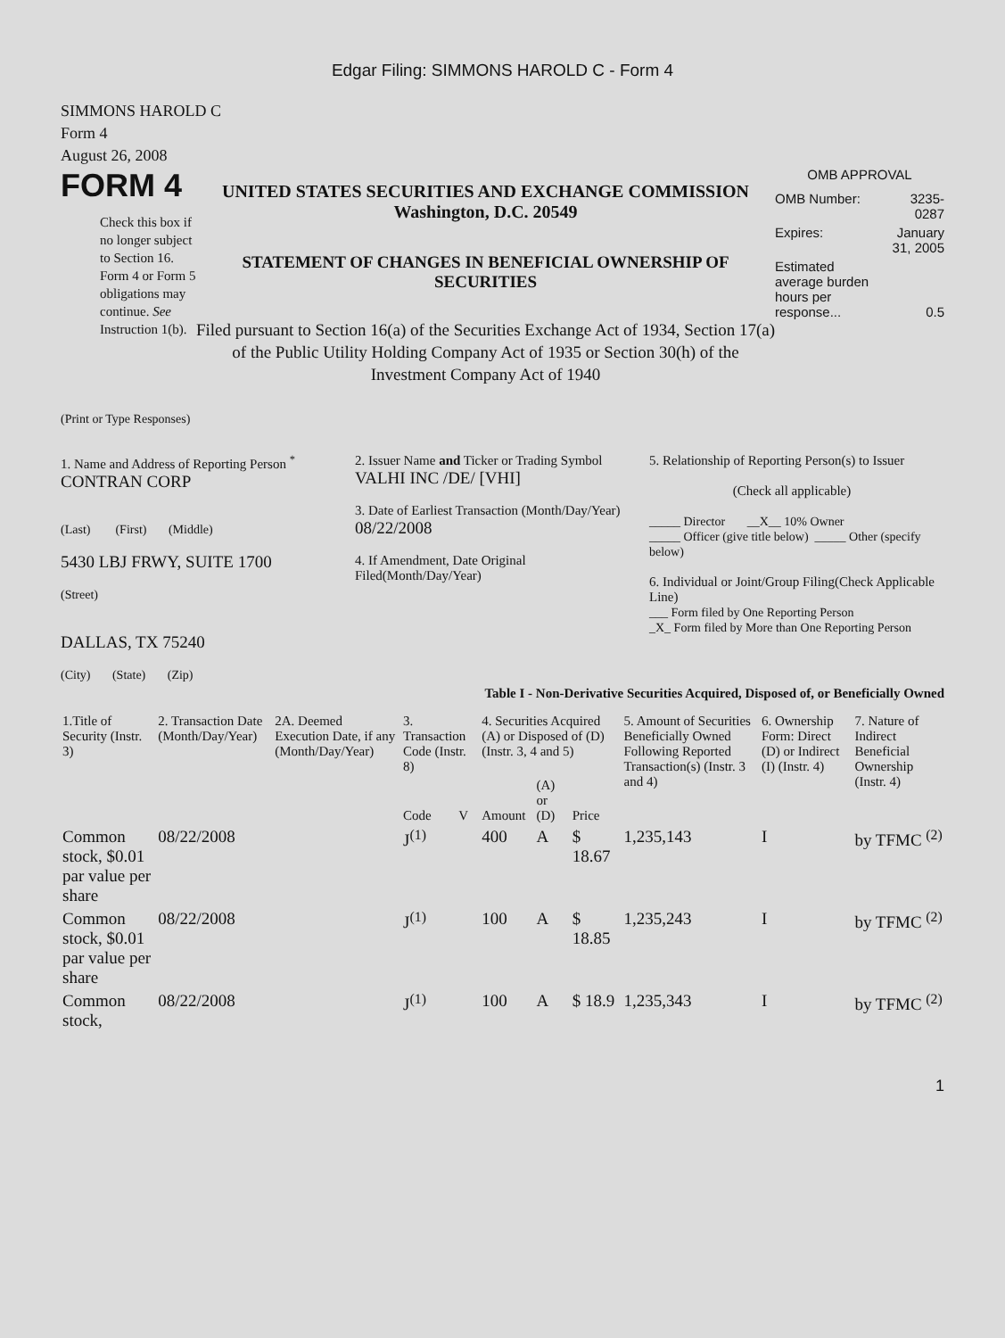Edgar Filing: SIMMONS HAROLD C - Form 4
SIMMONS HAROLD C
Form 4
August 26, 2008
FORM 4
Check this box if no longer subject to Section 16. Form 4 or Form 5 obligations may continue. See Instruction 1(b).
UNITED STATES SECURITIES AND EXCHANGE COMMISSION
Washington, D.C. 20549
STATEMENT OF CHANGES IN BENEFICIAL OWNERSHIP OF SECURITIES
Filed pursuant to Section 16(a) of the Securities Exchange Act of 1934, Section 17(a) of the Public Utility Holding Company Act of 1935 or Section 30(h) of the Investment Company Act of 1940
OMB APPROVAL
| OMB Number: | 3235-0287 |
| Expires: | January 31, 2005 |
| Estimated average burden hours per response... | 0.5 |
(Print or Type Responses)
1. Name and Address of Reporting Person <sup>*</sup>
CONTRAN CORP
(Last) (First) (Middle)
5430 LBJ FRWY, SUITE 1700
(Street)
DALLAS, TX 75240
(City) (State) (Zip)
2. Issuer Name and Ticker or Trading Symbol
VALHI INC /DE/ [VHI]
3. Date of Earliest Transaction (Month/Day/Year)
08/22/2008
4. If Amendment, Date Original Filed(Month/Day/Year)
5. Relationship of Reporting Person(s) to Issuer
(Check all applicable)
_____ Director __X__ 10% Owner
_____ Officer (give title below) _____ Other (specify below)
6. Individual or Joint/Group Filing(Check Applicable Line)
___ Form filed by One Reporting Person
_X_ Form filed by More than One Reporting Person
Table I - Non-Derivative Securities Acquired, Disposed of, or Beneficially Owned
| 1.Title of Security (Instr. 3) | 2. Transaction Date (Month/Day/Year) | 2A. Deemed Execution Date, if any (Month/Day/Year) | 3. Transaction Code (Instr. 8) | | 4. Securities Acquired (A) or Disposed of (D) (Instr. 3, 4 and 5) | | | 5. Amount of Securities Beneficially Owned Following Reported Transaction(s) (Instr. 3 and 4) | 6. Ownership Form: Direct (D) or Indirect (I) (Instr. 4) | 7. Nature of Indirect Beneficial Ownership (Instr. 4) |
| --- | --- | --- | --- | --- | --- | --- | --- | --- | --- | --- |
| | | | Code | V | Amount | (A) or (D) | Price | | | |
| Common stock, $0.01 par value per share | 08/22/2008 | | J<sup>(1)</sup> | | 400 | A | $ 18.67 | 1,235,143 | I | by TFMC <sup>(2)</sup> |
| Common stock, $0.01 par value per share | 08/22/2008 | | J<sup>(1)</sup> | | 100 | A | $ 18.85 | 1,235,243 | I | by TFMC <sup>(2)</sup> |
| Common stock, | 08/22/2008 | | J<sup>(1)</sup> | | 100 | A | $ 18.9 | 1,235,343 | I | by TFMC <sup>(2)</sup> |
1